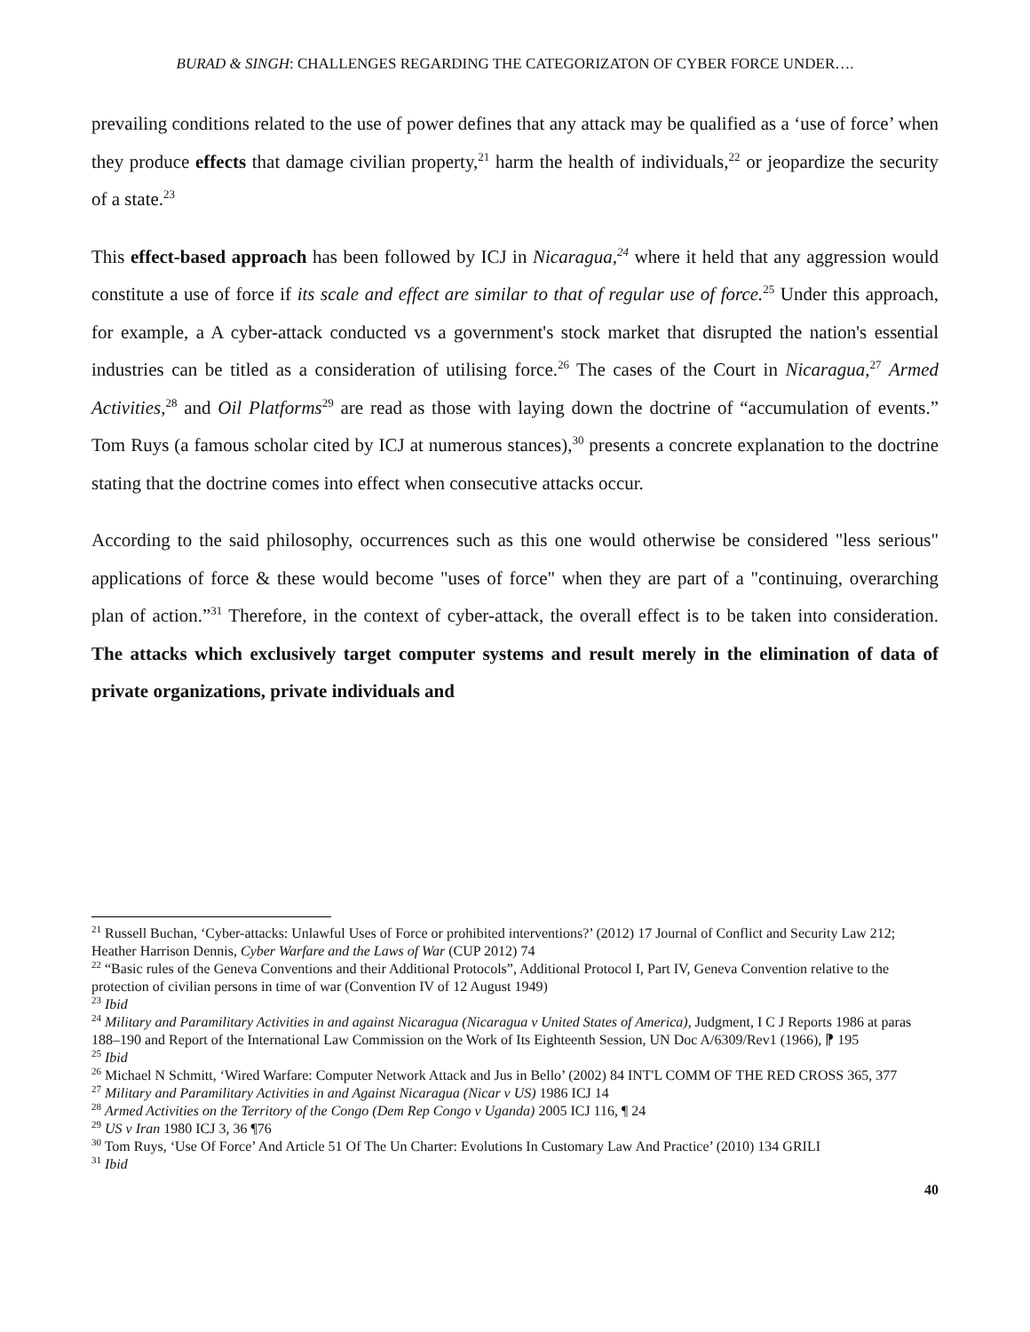BURAD & SINGH: CHALLENGES REGARDING THE CATEGORIZATON OF CYBER FORCE UNDER….
prevailing conditions related to the use of power defines that any attack may be qualified as a ‘use of force’ when they produce effects that damage civilian property,<sup>21</sup> harm the health of individuals,<sup>22</sup> or jeopardize the security of a state.<sup>23</sup>
This effect-based approach has been followed by ICJ in Nicaragua,<sup>24</sup> where it held that any aggression would constitute a use of force if its scale and effect are similar to that of regular use of force.<sup>25</sup> Under this approach, for example, a A cyber-attack conducted vs a government's stock market that disrupted the nation's essential industries can be titled as a consideration of utilising force.<sup>26</sup> The cases of the Court in Nicaragua,<sup>27</sup> Armed Activities,<sup>28</sup> and Oil Platforms<sup>29</sup> are read as those with laying down the doctrine of “accumulation of events.” Tom Ruys (a famous scholar cited by ICJ at numerous stances),<sup>30</sup> presents a concrete explanation to the doctrine stating that the doctrine comes into effect when consecutive attacks occur.
According to the said philosophy, occurrences such as this one would otherwise be considered "less serious" applications of force & these would become "uses of force" when they are part of a "continuing, overarching plan of action.”<sup>31</sup> Therefore, in the context of cyber-attack, the overall effect is to be taken into consideration. The attacks which exclusively target computer systems and result merely in the elimination of data of private organizations, private individuals and
<sup>21</sup> Russell Buchan, ‘Cyber-attacks: Unlawful Uses of Force or prohibited interventions?’ (2012) 17 Journal of Conflict and Security Law 212; Heather Harrison Dennis, Cyber Warfare and the Laws of War (CUP 2012) 74
<sup>22</sup> “Basic rules of the Geneva Conventions and their Additional Protocols”, Additional Protocol I, Part IV, Geneva Convention relative to the protection of civilian persons in time of war (Convention IV of 12 August 1949)
<sup>23</sup> Ibid
<sup>24</sup> Military and Paramilitary Activities in and against Nicaragua (Nicaragua v United States of America), Judgment, I C J Reports 1986 at paras 188–190 and Report of the International Law Commission on the Work of Its Eighteenth Session, UN Doc A/6309/Rev1 (1966), ⁋ 195
<sup>25</sup> Ibid
<sup>26</sup> Michael N Schmitt, ‘Wired Warfare: Computer Network Attack and Jus in Bello’ (2002) 84 INT'L COMM OF THE RED CROSS 365, 377
<sup>27</sup> Military and Paramilitary Activities in and Against Nicaragua (Nicar v US) 1986 ICJ 14
<sup>28</sup> Armed Activities on the Territory of the Congo (Dem Rep Congo v Uganda) 2005 ICJ 116, ¶ 24
<sup>29</sup> US v Iran 1980 ICJ 3, 36 ¶76
<sup>30</sup> Tom Ruys, ‘Use Of Force’ And Article 51 Of The Un Charter: Evolutions In Customary Law And Practice’ (2010) 134 GRILI
<sup>31</sup> Ibid
40